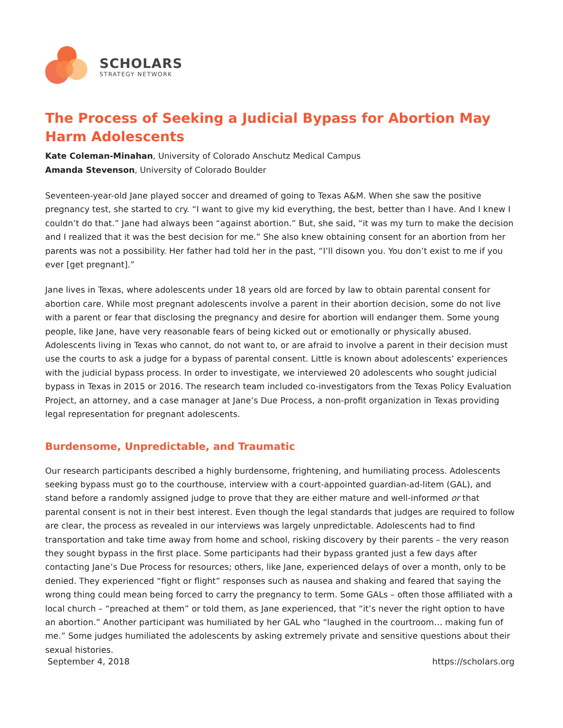SCHOLARS
STRATEGY NETWORK
The Process of Seeking a Judicial Bypass for Abortion May Harm Adolescents
Kate Coleman-Minahan, University of Colorado Anschutz Medical Campus
Amanda Stevenson, University of Colorado Boulder
Seventeen-year-old Jane played soccer and dreamed of going to Texas A&M. When she saw the positive pregnancy test, she started to cry. “I want to give my kid everything, the best, better than I have. And I knew I couldn’t do that.” Jane had always been “against abortion.” But, she said, “it was my turn to make the decision and I realized that it was the best decision for me.” She also knew obtaining consent for an abortion from her parents was not a possibility. Her father had told her in the past, “I’ll disown you. You don’t exist to me if you ever [get pregnant].”
Jane lives in Texas, where adolescents under 18 years old are forced by law to obtain parental consent for abortion care. While most pregnant adolescents involve a parent in their abortion decision, some do not live with a parent or fear that disclosing the pregnancy and desire for abortion will endanger them. Some young people, like Jane, have very reasonable fears of being kicked out or emotionally or physically abused. Adolescents living in Texas who cannot, do not want to, or are afraid to involve a parent in their decision must use the courts to ask a judge for a bypass of parental consent. Little is known about adolescents’ experiences with the judicial bypass process. In order to investigate, we interviewed 20 adolescents who sought judicial bypass in Texas in 2015 or 2016. The research team included co-investigators from the Texas Policy Evaluation Project, an attorney, and a case manager at Jane’s Due Process, a non-profit organization in Texas providing legal representation for pregnant adolescents.
Burdensome, Unpredictable, and Traumatic
Our research participants described a highly burdensome, frightening, and humiliating process. Adolescents seeking bypass must go to the courthouse, interview with a court-appointed guardian-ad-litem (GAL), and stand before a randomly assigned judge to prove that they are either mature and well-informed or that parental consent is not in their best interest. Even though the legal standards that judges are required to follow are clear, the process as revealed in our interviews was largely unpredictable. Adolescents had to find transportation and take time away from home and school, risking discovery by their parents – the very reason they sought bypass in the first place. Some participants had their bypass granted just a few days after contacting Jane’s Due Process for resources; others, like Jane, experienced delays of over a month, only to be denied. They experienced “fight or flight” responses such as nausea and shaking and feared that saying the wrong thing could mean being forced to carry the pregnancy to term. Some GALs – often those affiliated with a local church – “preached at them” or told them, as Jane experienced, that “it’s never the right option to have an abortion.” Another participant was humiliated by her GAL who “laughed in the courtroom… making fun of me.” Some judges humiliated the adolescents by asking extremely private and sensitive questions about their sexual histories.
September 4, 2018 https://scholars.org